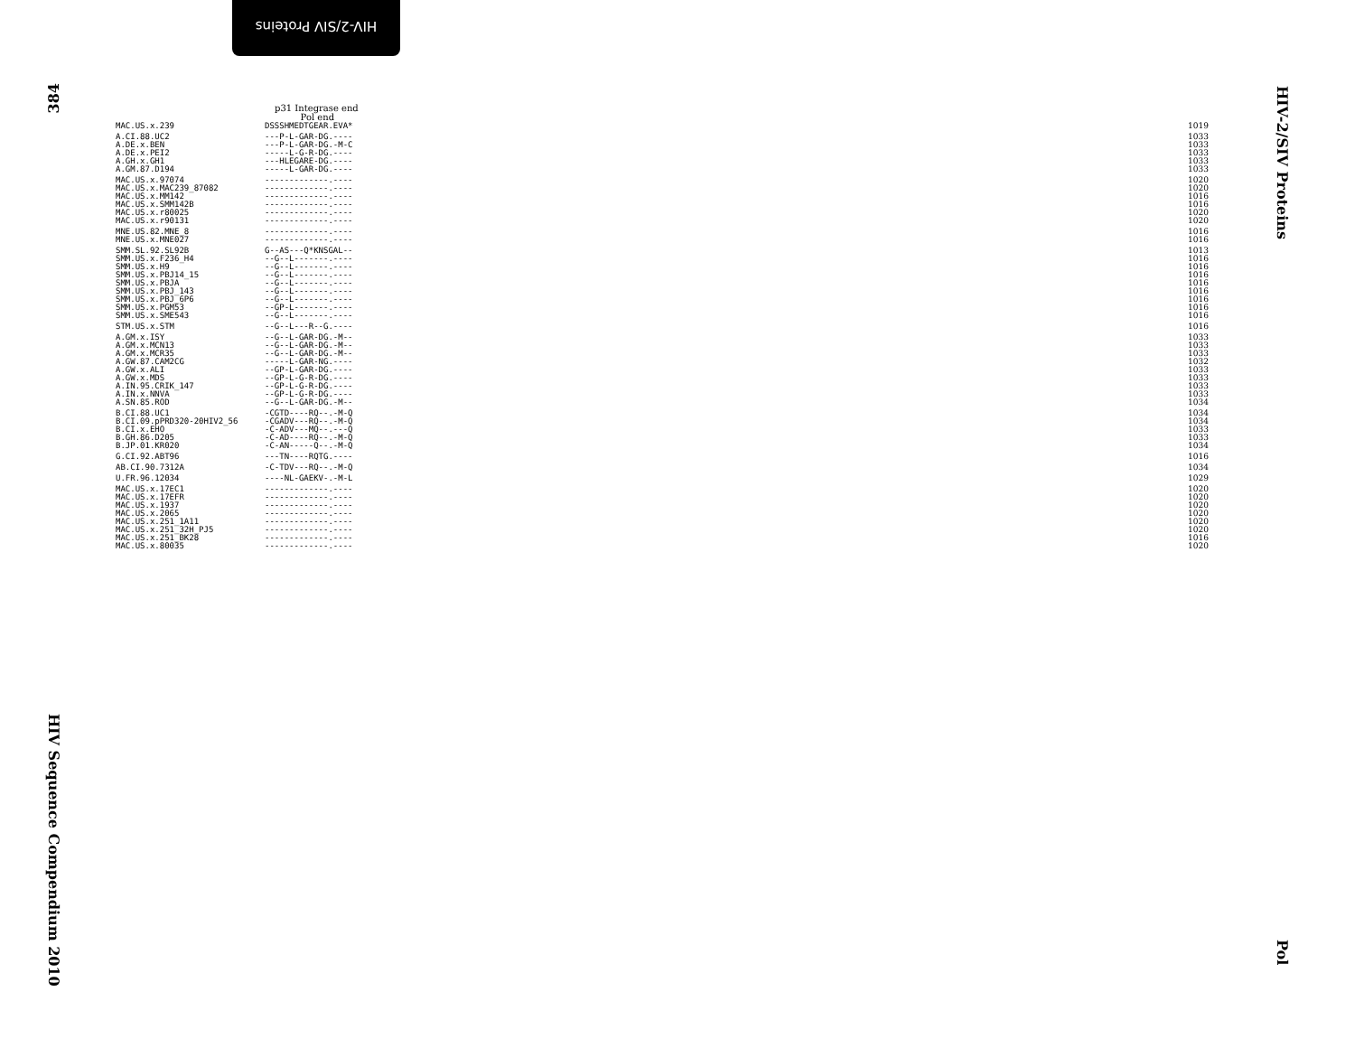HIV-2/SIV Proteins
384
HIV Sequence Compendium 2010
HIV-2/SIV Proteins
Pol
p31 Integrase end
Pol end
| MAC.US.x.239 | DSSSHMEDTGEAR.EVA* | 1019 |
| A.CI.88.UC2 | ---P-L-GAR-DG.---- | 1033 |
| A.DE.x.BEN | ---P-L-GAR-DG.-M-C | 1033 |
| A.DE.x.PEI2 | -----L-G-R-DG.---- | 1033 |
| A.GH.x.GH1 | ---HLEGARE-DG.---- | 1033 |
| A.GM.87.D194 | -----L-GAR-DG.---- | 1033 |
| MAC.US.x.97074 | -------------.---- | 1020 |
| MAC.US.x.MAC239_87082 | -------------.---- | 1020 |
| MAC.US.x.MM142 | -------------.---- | 1016 |
| MAC.US.x.SMM142B | -------------.---- | 1016 |
| MAC.US.x.r80025 | -------------.---- | 1020 |
| MAC.US.x.r90131 | -------------.---- | 1020 |
| MNE.US.82.MNE_8 | -------------.---- | 1016 |
| MNE.US.x.MNE027 | -------------.---- | 1016 |
| SMM.SL.92.SL92B | G--AS---Q*KNSGAL-- | 1013 |
| SMM.US.x.F236_H4 | --G--L-------.---- | 1016 |
| SMM.US.x.H9 | --G--L-------.---- | 1016 |
| SMM.US.x.PBJ14_15 | --G--L-------.---- | 1016 |
| SMM.US.x.PBJA | --G--L-------.---- | 1016 |
| SMM.US.x.PBJ_143 | --G--L-------.---- | 1016 |
| SMM.US.x.PBJ_6P6 | --G--L-------.---- | 1016 |
| SMM.US.x.PGM53 | --GP-L-------.---- | 1016 |
| SMM.US.x.SME543 | --G--L-------.---- | 1016 |
| STM.US.x.STM | --G--L---R--G.---- | 1016 |
| A.GM.x.ISY | --G--L-GAR-DG.-M-- | 1033 |
| A.GM.x.MCN13 | --G--L-GAR-DG.-M-- | 1033 |
| A.GM.x.MCR35 | --G--L-GAR-DG.-M-- | 1033 |
| A.GW.87.CAM2CG | -----L-GAR-NG.---- | 1032 |
| A.GW.x.ALI | --GP-L-GAR-DG.---- | 1033 |
| A.GW.x.MDS | --GP-L-G-R-DG.---- | 1033 |
| A.IN.95.CRIK_147 | --GP-L-G-R-DG.---- | 1033 |
| A.IN.x.NNVA | --GP-L-G-R-DG.---- | 1033 |
| A.SN.85.ROD | --G--L-GAR-DG.-M-- | 1034 |
| B.CI.88.UC1 | -CGTD----RQ--.-M-Q | 1034 |
| B.CI.09.pPRD320-20HIV2_56 | -CGADV---RQ--.-M-Q | 1034 |
| B.CI.x.EHO | -C-ADV---MQ--.---Q | 1033 |
| B.GH.86.D205 | -C-AD----RQ--.-M-Q | 1033 |
| B.JP.01.KR020 | -C-AN-----Q--.-M-Q | 1034 |
| G.CI.92.ABT96 | ---TN----RQTG.---- | 1016 |
| AB.CI.90.7312A | -C-TDV---RQ--.-M-Q | 1034 |
| U.FR.96.12034 | ----NL-GAEKV-.-M-L | 1029 |
| MAC.US.x.17EC1 | -------------.---- | 1020 |
| MAC.US.x.17EFR | -------------.---- | 1020 |
| MAC.US.x.1937 | -------------.---- | 1020 |
| MAC.US.x.2065 | -------------.---- | 1020 |
| MAC.US.x.251_1A11 | -------------.---- | 1020 |
| MAC.US.x.251_32H_PJ5 | -------------.---- | 1020 |
| MAC.US.x.251_BK28 | -------------.---- | 1016 |
| MAC.US.x.80035 | -------------.---- | 1020 |